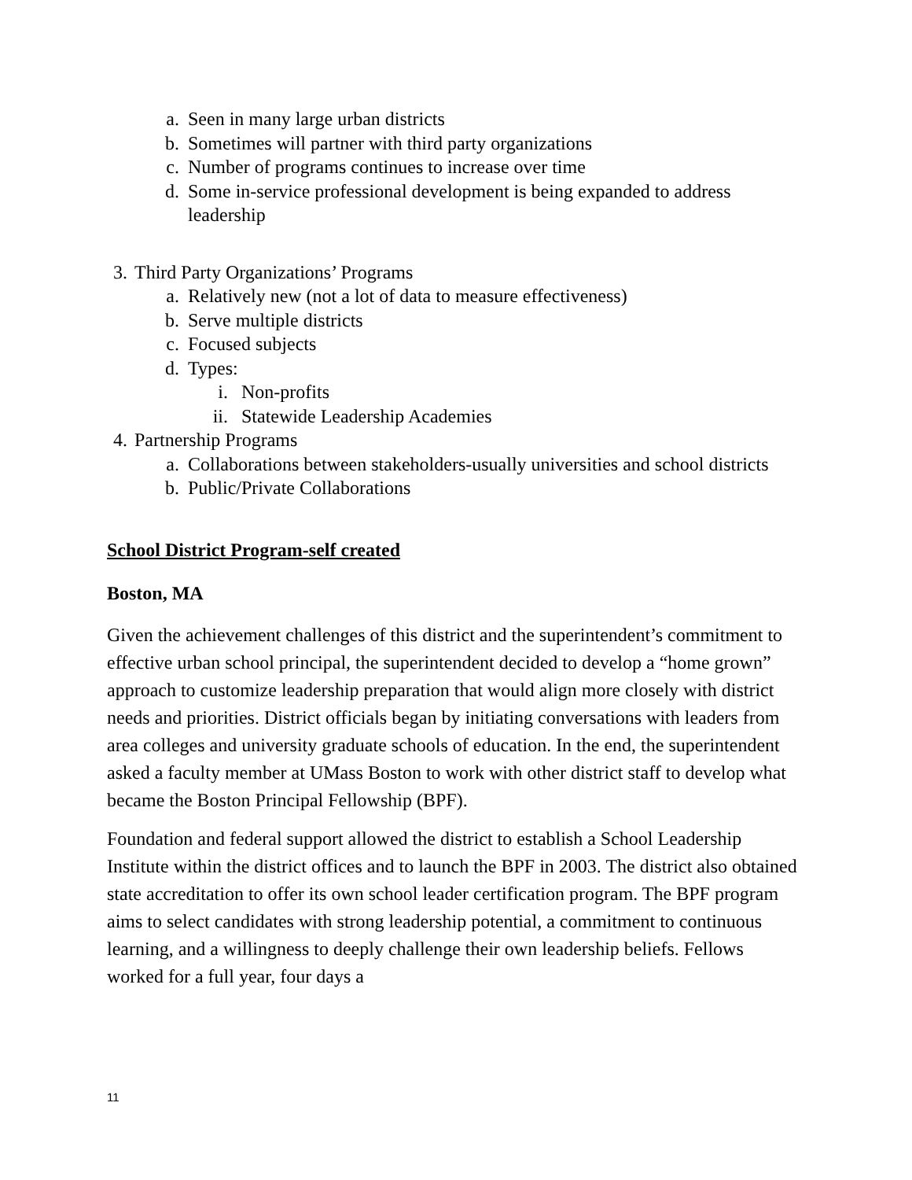a. Seen in many large urban districts
b. Sometimes will partner with third party organizations
c. Number of programs continues to increase over time
d. Some in-service professional development is being expanded to address leadership
3. Third Party Organizations’ Programs
a. Relatively new (not a lot of data to measure effectiveness)
b. Serve multiple districts
c. Focused subjects
d. Types:
i. Non-profits
ii. Statewide Leadership Academies
4. Partnership Programs
a. Collaborations between stakeholders-usually universities and school districts
b. Public/Private Collaborations
School District Program-self created
Boston, MA
Given the achievement challenges of this district and the superintendent’s commitment to effective urban school principal, the superintendent decided to develop a “home grown” approach to customize leadership preparation that would align more closely with district needs and priorities. District officials began by initiating conversations with leaders from area colleges and university graduate schools of education. In the end, the superintendent asked a faculty member at UMass Boston to work with other district staff to develop what became the Boston Principal Fellowship (BPF).
Foundation and federal support allowed the district to establish a School Leadership Institute within the district offices and to launch the BPF in 2003. The district also obtained state accreditation to offer its own school leader certification program. The BPF program aims to select candidates with strong leadership potential, a commitment to continuous learning, and a willingness to deeply challenge their own leadership beliefs. Fellows worked for a full year, four days a
11